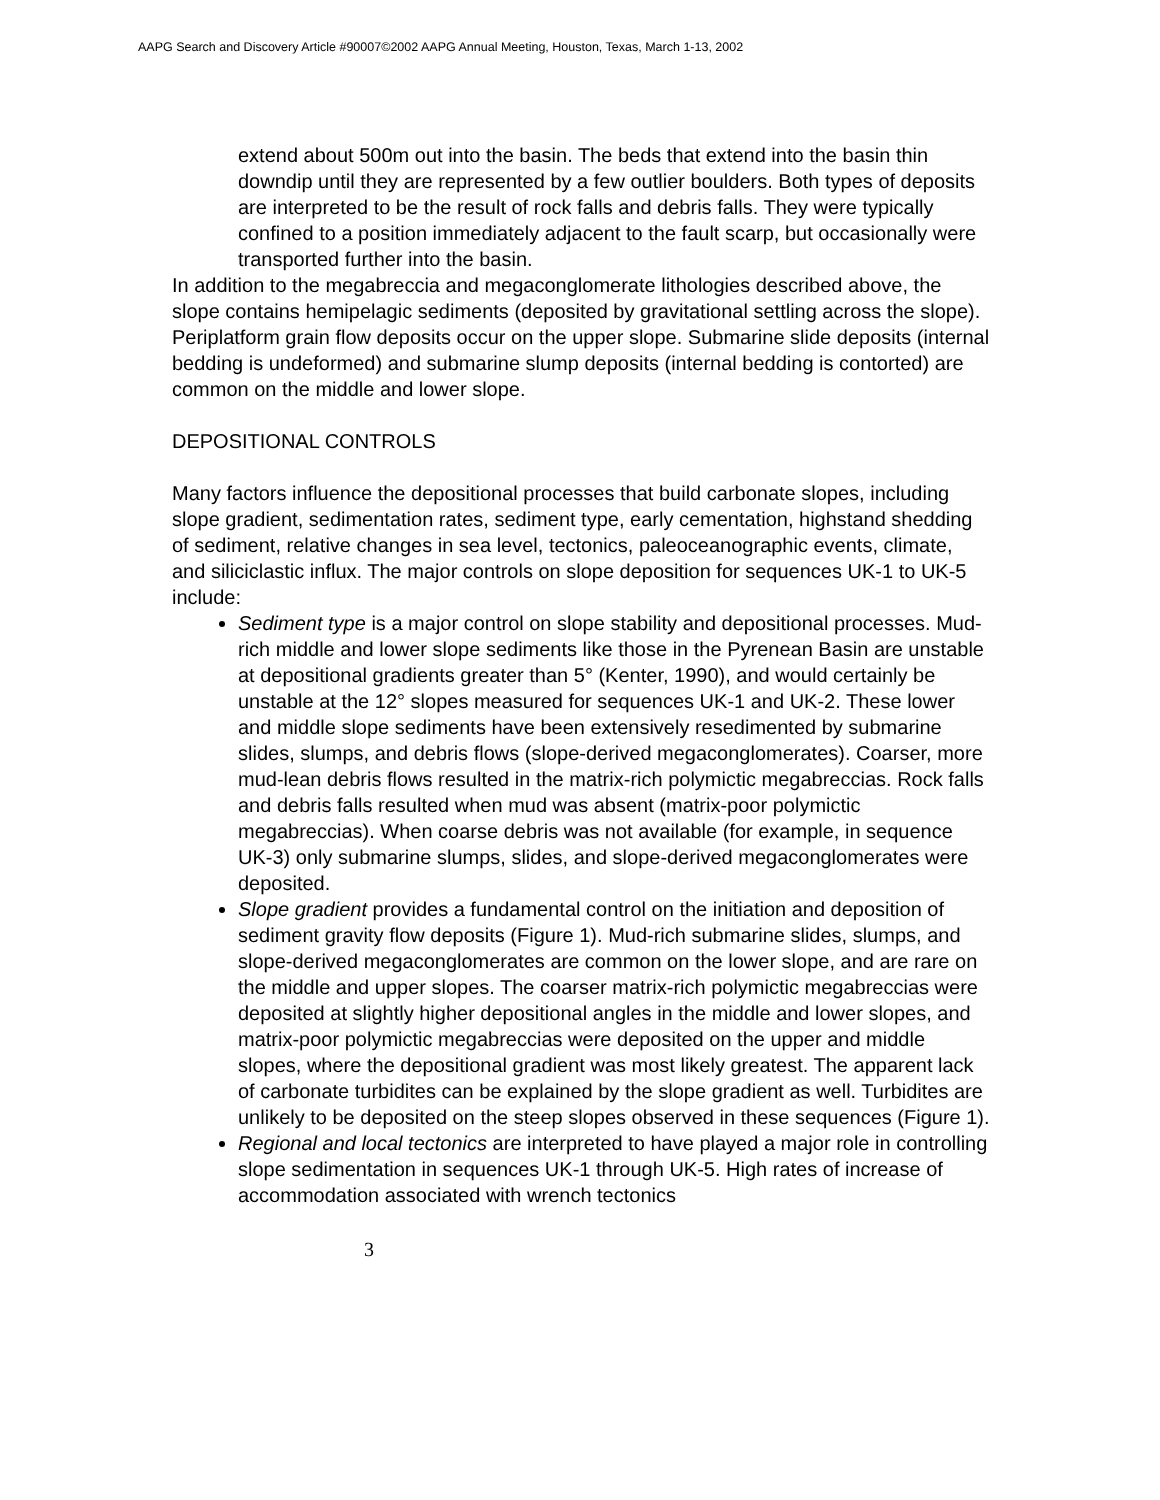AAPG Search and Discovery Article #90007©2002 AAPG Annual Meeting, Houston, Texas, March 1-13, 2002
extend about 500m out into the basin. The beds that extend into the basin thin downdip until they are represented by a few outlier boulders. Both types of deposits are interpreted to be the result of rock falls and debris falls. They were typically confined to a position immediately adjacent to the fault scarp, but occasionally were transported further into the basin.
In addition to the megabreccia and megaconglomerate lithologies described above, the slope contains hemipelagic sediments (deposited by gravitational settling across the slope). Periplatform grain flow deposits occur on the upper slope. Submarine slide deposits (internal bedding is undeformed) and submarine slump deposits (internal bedding is contorted) are common on the middle and lower slope.
DEPOSITIONAL CONTROLS
Many factors influence the depositional processes that build carbonate slopes, including slope gradient, sedimentation rates, sediment type, early cementation, highstand shedding of sediment, relative changes in sea level, tectonics, paleoceanographic events, climate, and siliciclastic influx. The major controls on slope deposition for sequences UK-1 to UK-5 include:
Sediment type is a major control on slope stability and depositional processes. Mud-rich middle and lower slope sediments like those in the Pyrenean Basin are unstable at depositional gradients greater than 5° (Kenter, 1990), and would certainly be unstable at the 12° slopes measured for sequences UK-1 and UK-2. These lower and middle slope sediments have been extensively resedimented by submarine slides, slumps, and debris flows (slope-derived megaconglomerates). Coarser, more mud-lean debris flows resulted in the matrix-rich polymictic megabreccias. Rock falls and debris falls resulted when mud was absent (matrix-poor polymictic megabreccias). When coarse debris was not available (for example, in sequence UK-3) only submarine slumps, slides, and slope-derived megaconglomerates were deposited.
Slope gradient provides a fundamental control on the initiation and deposition of sediment gravity flow deposits (Figure 1). Mud-rich submarine slides, slumps, and slope-derived megaconglomerates are common on the lower slope, and are rare on the middle and upper slopes. The coarser matrix-rich polymictic megabreccias were deposited at slightly higher depositional angles in the middle and lower slopes, and matrix-poor polymictic megabreccias were deposited on the upper and middle slopes, where the depositional gradient was most likely greatest. The apparent lack of carbonate turbidites can be explained by the slope gradient as well. Turbidites are unlikely to be deposited on the steep slopes observed in these sequences (Figure 1).
Regional and local tectonics are interpreted to have played a major role in controlling slope sedimentation in sequences UK-1 through UK-5. High rates of increase of accommodation associated with wrench tectonics
3